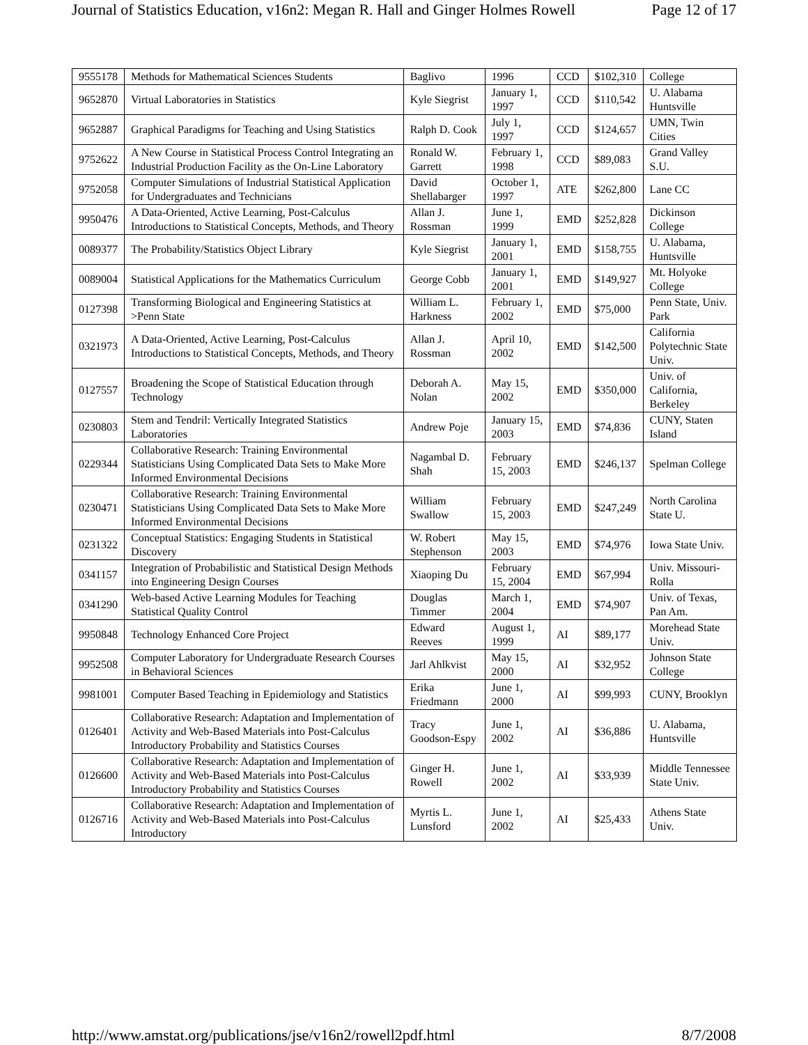Journal of Statistics Education, v16n2: Megan R. Hall and Ginger Holmes Rowell Page 12 of 17
| 9555178 | Methods for Mathematical Sciences Students | Baglivo | 1996 | CCD | $102,310 | College |
| 9652870 | Virtual Laboratories in Statistics | Kyle Siegrist | January 1, 1997 | CCD | $110,542 | U. Alabama Huntsville |
| 9652887 | Graphical Paradigms for Teaching and Using Statistics | Ralph D. Cook | July 1, 1997 | CCD | $124,657 | UMN, Twin Cities |
| 9752622 | A New Course in Statistical Process Control Integrating an Industrial Production Facility as the On-Line Laboratory | Ronald W. Garrett | February 1, 1998 | CCD | $89,083 | Grand Valley S.U. |
| 9752058 | Computer Simulations of Industrial Statistical Application for Undergraduates and Technicians | David Shellabarger | October 1, 1997 | ATE | $262,800 | Lane CC |
| 9950476 | A Data-Oriented, Active Learning, Post-Calculus Introductions to Statistical Concepts, Methods, and Theory | Allan J. Rossman | June 1, 1999 | EMD | $252,828 | Dickinson College |
| 0089377 | The Probability/Statistics Object Library | Kyle Siegrist | January 1, 2001 | EMD | $158,755 | U. Alabama, Huntsville |
| 0089004 | Statistical Applications for the Mathematics Curriculum | George Cobb | January 1, 2001 | EMD | $149,927 | Mt. Holyoke College |
| 0127398 | Transforming Biological and Engineering Statistics at >Penn State | William L. Harkness | February 1, 2002 | EMD | $75,000 | Penn State, Univ. Park |
| 0321973 | A Data-Oriented, Active Learning, Post-Calculus Introductions to Statistical Concepts, Methods, and Theory | Allan J. Rossman | April 10, 2002 | EMD | $142,500 | California Polytechnic State Univ. |
| 0127557 | Broadening the Scope of Statistical Education through Technology | Deborah A. Nolan | May 15, 2002 | EMD | $350,000 | Univ. of California, Berkeley |
| 0230803 | Stem and Tendril: Vertically Integrated Statistics Laboratories | Andrew Poje | January 15, 2003 | EMD | $74,836 | CUNY, Staten Island |
| 0229344 | Collaborative Research: Training Environmental Statisticians Using Complicated Data Sets to Make More Informed Environmental Decisions | Nagambal D. Shah | February 15, 2003 | EMD | $246,137 | Spelman College |
| 0230471 | Collaborative Research: Training Environmental Statisticians Using Complicated Data Sets to Make More Informed Environmental Decisions | William Swallow | February 15, 2003 | EMD | $247,249 | North Carolina State U. |
| 0231322 | Conceptual Statistics: Engaging Students in Statistical Discovery | W. Robert Stephenson | May 15, 2003 | EMD | $74,976 | Iowa State Univ. |
| 0341157 | Integration of Probabilistic and Statistical Design Methods into Engineering Design Courses | Xiaoping Du | February 15, 2004 | EMD | $67,994 | Univ. Missouri-Rolla |
| 0341290 | Web-based Active Learning Modules for Teaching Statistical Quality Control | Douglas Timmer | March 1, 2004 | EMD | $74,907 | Univ. of Texas, Pan Am. |
| 9950848 | Technology Enhanced Core Project | Edward Reeves | August 1, 1999 | AI | $89,177 | Morehead State Univ. |
| 9952508 | Computer Laboratory for Undergraduate Research Courses in Behavioral Sciences | Jarl Ahlkvist | May 15, 2000 | AI | $32,952 | Johnson State College |
| 9981001 | Computer Based Teaching in Epidemiology and Statistics | Erika Friedmann | June 1, 2000 | AI | $99,993 | CUNY, Brooklyn |
| 0126401 | Collaborative Research: Adaptation and Implementation of Activity and Web-Based Materials into Post-Calculus Introductory Probability and Statistics Courses | Tracy Goodson-Espy | June 1, 2002 | AI | $36,886 | U. Alabama, Huntsville |
| 0126600 | Collaborative Research: Adaptation and Implementation of Activity and Web-Based Materials into Post-Calculus Introductory Probability and Statistics Courses | Ginger H. Rowell | June 1, 2002 | AI | $33,939 | Middle Tennessee State Univ. |
| 0126716 | Collaborative Research: Adaptation and Implementation of Activity and Web-Based Materials into Post-Calculus Introductory | Myrtis L. Lunsford | June 1, 2002 | AI | $25,433 | Athens State Univ. |
http://www.amstat.org/publications/jse/v16n2/rowell2pdf.html 8/7/2008